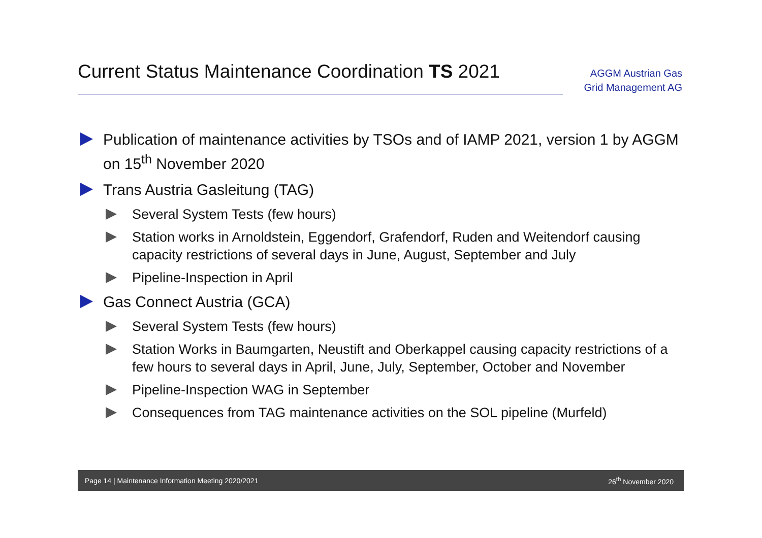Current Status Maintenance Coordination TS 2021
AGGM Austrian Gas Grid Management AG
Publication of maintenance activities by TSOs and of IAMP 2021, version 1 by AGGM on 15<sup>th</sup> November 2020
Trans Austria Gasleitung (TAG)
Several System Tests (few hours)
Station works in Arnoldstein, Eggendorf, Grafendorf, Ruden and Weitendorf causing capacity restrictions of several days in June, August, September and July
Pipeline-Inspection in April
Gas Connect Austria (GCA)
Several System Tests (few hours)
Station Works in Baumgarten, Neustift and Oberkappel causing capacity restrictions of a few hours to several days in April, June, July, September, October and November
Pipeline-Inspection WAG in September
Consequences from TAG maintenance activities on the SOL pipeline (Murfeld)
Page 14 | Maintenance Information Meeting 2020/2021 26<sup>th</sup> November 2020